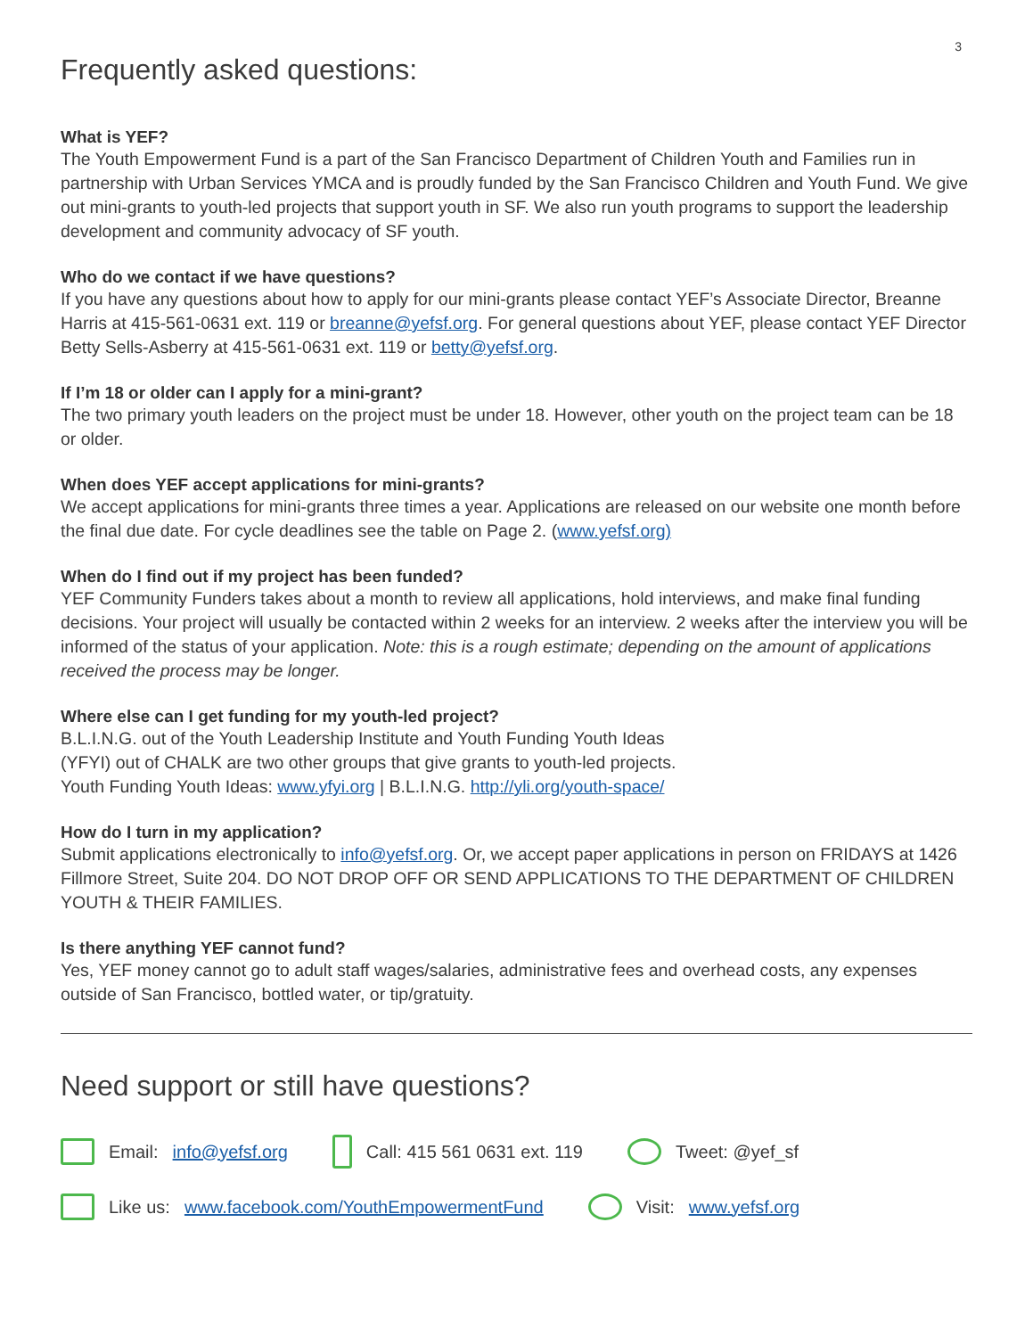3
Frequently asked questions:
What is YEF?
The Youth Empowerment Fund is a part of the San Francisco Department of Children Youth and Families run in partnership with Urban Services YMCA and is proudly funded by the San Francisco Children and Youth Fund. We give out mini-grants to youth-led projects that support youth in SF. We also run youth programs to support the leadership development and community advocacy of SF youth.
Who do we contact if we have questions?
If you have any questions about how to apply for our mini-grants please contact YEF’s Associate Director, Breanne Harris at 415-561-0631 ext. 119 or breanne@yefsf.org. For general questions about YEF, please contact YEF Director Betty Sells-Asberry at 415-561-0631 ext. 119 or betty@yefsf.org.
If I’m 18 or older can I apply for a mini-grant?
The two primary youth leaders on the project must be under 18. However, other youth on the project team can be 18 or older.
When does YEF accept applications for mini-grants?
We accept applications for mini-grants three times a year. Applications are released on our website one month before the final due date. For cycle deadlines see the table on Page 2. (www.yefsf.org)
When do I find out if my project has been funded?
YEF Community Funders takes about a month to review all applications, hold interviews, and make final funding decisions. Your project will usually be contacted within 2 weeks for an interview. 2 weeks after the interview you will be informed of the status of your application. Note: this is a rough estimate; depending on the amount of applications received the process may be longer.
Where else can I get funding for my youth-led project?
B.L.I.N.G. out of the Youth Leadership Institute and Youth Funding Youth Ideas
(YFYI) out of CHALK are two other groups that give grants to youth-led projects.
Youth Funding Youth Ideas: www.yfyi.org | B.L.I.N.G. http://yli.org/youth-space/
How do I turn in my application?
Submit applications electronically to info@yefsf.org. Or, we accept paper applications in person on FRIDAYS at 1426 Fillmore Street, Suite 204. DO NOT DROP OFF OR SEND APPLICATIONS TO THE DEPARTMENT OF CHILDREN YOUTH & THEIR FAMILIES.
Is there anything YEF cannot fund?
Yes, YEF money cannot go to adult staff wages/salaries, administrative fees and overhead costs, any expenses outside of San Francisco, bottled water, or tip/gratuity.
Need support or still have questions?
Email: info@yefsf.org Call: 415 561 0631 ext. 119 Tweet: @yef_sf
Like us: www.facebook.com/YouthEmpowermentFund Visit: www.yefsf.org